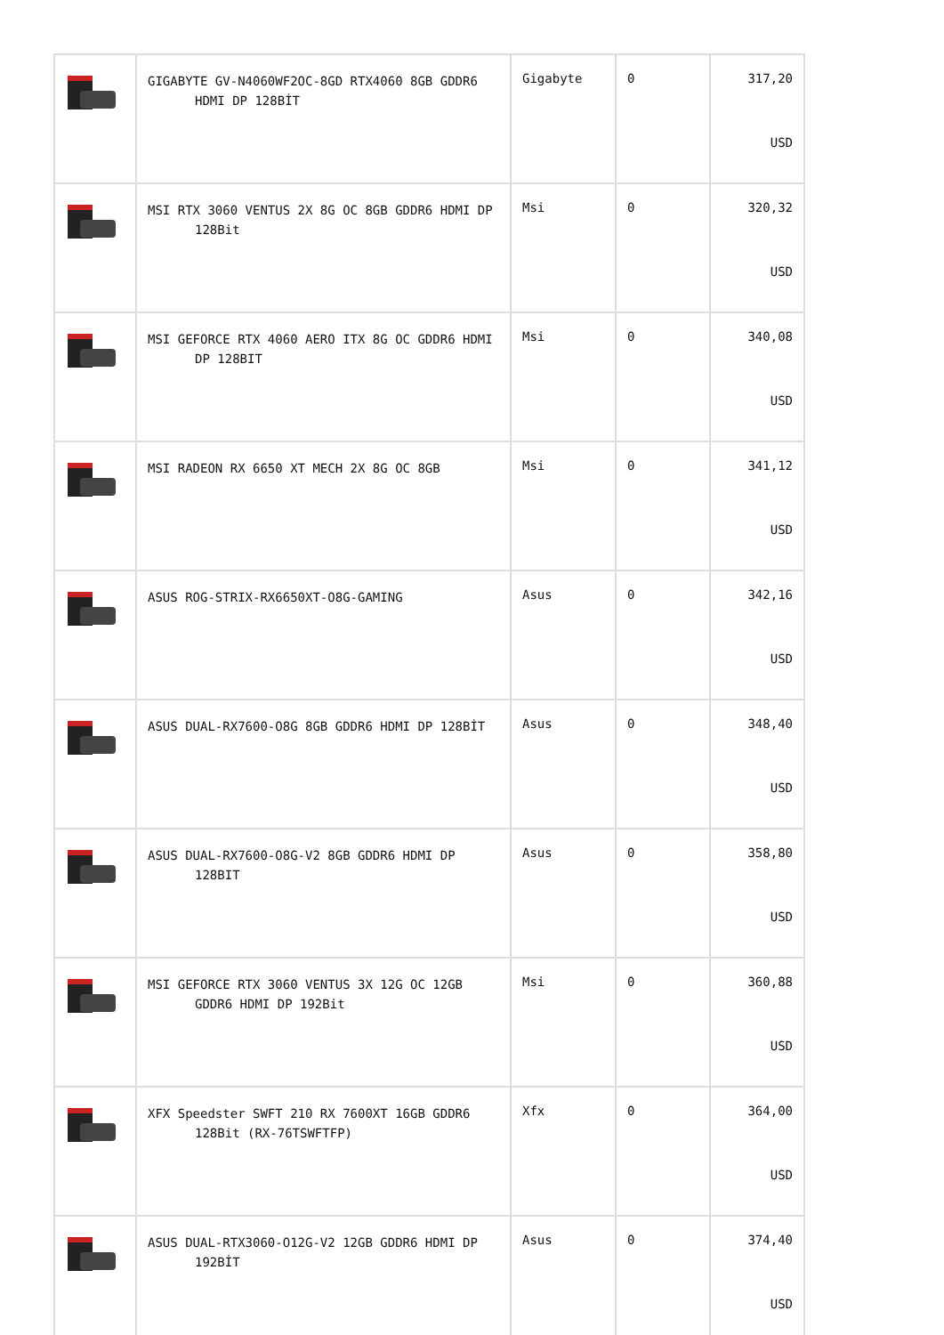| | GIGABYTE GV-N4060WF2OC-8GD RTX4060 8GB GDDR6 HDMI DP 128BİT | Gigabyte | 0 | 317,20 USD |
| | MSI RTX 3060 VENTUS 2X 8G OC 8GB GDDR6 HDMI DP 128Bit | Msi | 0 | 320,32 USD |
| | MSI GEFORCE RTX 4060 AERO ITX 8G OC GDDR6 HDMI DP 128BIT | Msi | 0 | 340,08 USD |
| | MSI RADEON RX 6650 XT MECH 2X 8G OC 8GB | Msi | 0 | 341,12 USD |
| | ASUS ROG-STRIX-RX6650XT-O8G-GAMING | Asus | 0 | 342,16 USD |
| | ASUS DUAL-RX7600-O8G 8GB GDDR6 HDMI DP 128BİT | Asus | 0 | 348,40 USD |
| | ASUS DUAL-RX7600-O8G-V2 8GB GDDR6 HDMI DP 128BIT | Asus | 0 | 358,80 USD |
| | MSI GEFORCE RTX 3060 VENTUS 3X 12G OC 12GB GDDR6 HDMI DP 192Bit | Msi | 0 | 360,88 USD |
| | XFX Speedster SWFT 210 RX 7600XT 16GB GDDR6 128Bit (RX-76TSWFTFP) | Xfx | 0 | 364,00 USD |
| | ASUS DUAL-RTX3060-O12G-V2 12GB GDDR6 HDMI DP 192BİT | Asus | 0 | 374,40 USD |